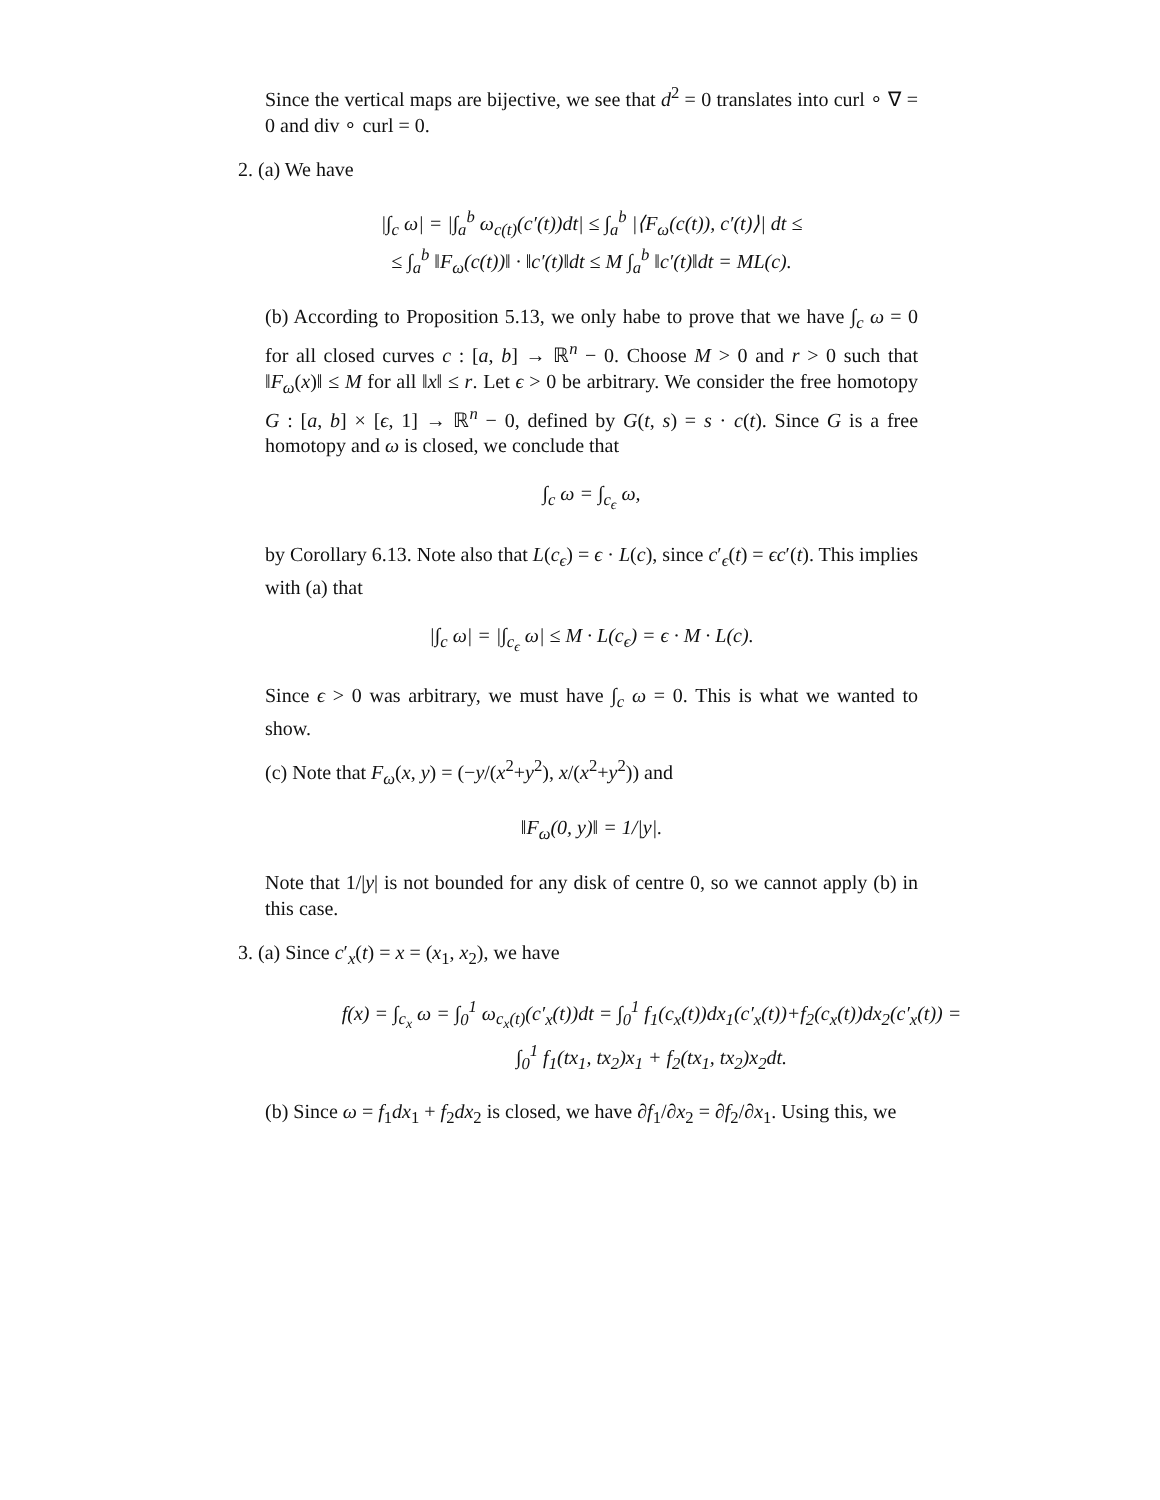Since the vertical maps are bijective, we see that d<sup>2</sup> = 0 translates into curl ∘ ∇ = 0 and div ∘ curl = 0.
2. (a) We have
|∫<sub>c</sub> ω| = |∫<sub>a</sub><sup>b</sup> ω<sub>c(t)</sub>(c′(t))dt| ≤ ∫<sub>a</sub><sup>b</sup> |⟨F<sub>ω</sub>(c(t)), c′(t)⟩| dt ≤
≤ ∫<sub>a</sub><sup>b</sup> ‖F<sub>ω</sub>(c(t))‖ · ‖c′(t)‖dt ≤ M ∫<sub>a</sub><sup>b</sup> ‖c′(t)‖dt = ML(c).
(b) According to Proposition 5.13, we only habe to prove that we have ∫<sub>c</sub> ω = 0 for all closed curves c : [a, b] → ℝ<sup>n</sup> − 0. Choose M > 0 and r > 0 such that ‖F<sub>ω</sub>(x)‖ ≤ M for all ‖x‖ ≤ r. Let ϵ > 0 be arbitrary. We consider the free homotopy G : [a, b] × [ϵ, 1] → ℝ<sup>n</sup> − 0, defined by G(t, s) = s · c(t). Since G is a free homotopy and ω is closed, we conclude that
∫<sub>c</sub> ω = ∫<sub>c<sub>ϵ</sub></sub> ω,
by Corollary 6.13. Note also that L(c<sub>ϵ</sub>) = ϵ · L(c), since c′<sub>ϵ</sub>(t) = ϵc′(t). This implies with (a) that
|∫<sub>c</sub> ω| = |∫<sub>c<sub>ϵ</sub></sub> ω| ≤ M · L(c<sub>ϵ</sub>) = ϵ · M · L(c).
Since ϵ > 0 was arbitrary, we must have ∫<sub>c</sub> ω = 0. This is what we wanted to show.
(c) Note that F<sub>ω</sub>(x, y) = (−y/(x<sup>2</sup>+y<sup>2</sup>), x/(x<sup>2</sup>+y<sup>2</sup>)) and
‖F<sub>ω</sub>(0, y)‖ = 1/|y|.
Note that 1/|y| is not bounded for any disk of centre 0, so we cannot apply (b) in this case.
3. (a) Since c′<sub>x</sub>(t) = x = (x<sub>1</sub>, x<sub>2</sub>), we have
f(x) = ∫<sub>c<sub>x</sub></sub> ω = ∫<sub>0</sub><sup>1</sup> ω<sub>c<sub>x</sub>(t)</sub>(c′<sub>x</sub>(t))dt = ∫<sub>0</sub><sup>1</sup> f<sub>1</sub>(c<sub>x</sub>(t))dx<sub>1</sub>(c′<sub>x</sub>(t))+f<sub>2</sub>(c<sub>x</sub>(t))dx<sub>2</sub>(c′<sub>x</sub>(t)) =
∫<sub>0</sub><sup>1</sup> f<sub>1</sub>(tx<sub>1</sub>, tx<sub>2</sub>)x<sub>1</sub> + f<sub>2</sub>(tx<sub>1</sub>, tx<sub>2</sub>)x<sub>2</sub>dt.
(b) Since ω = f<sub>1</sub>dx<sub>1</sub> + f<sub>2</sub>dx<sub>2</sub> is closed, we have ∂f<sub>1</sub>/∂x<sub>2</sub> = ∂f<sub>2</sub>/∂x<sub>1</sub>. Using this, we